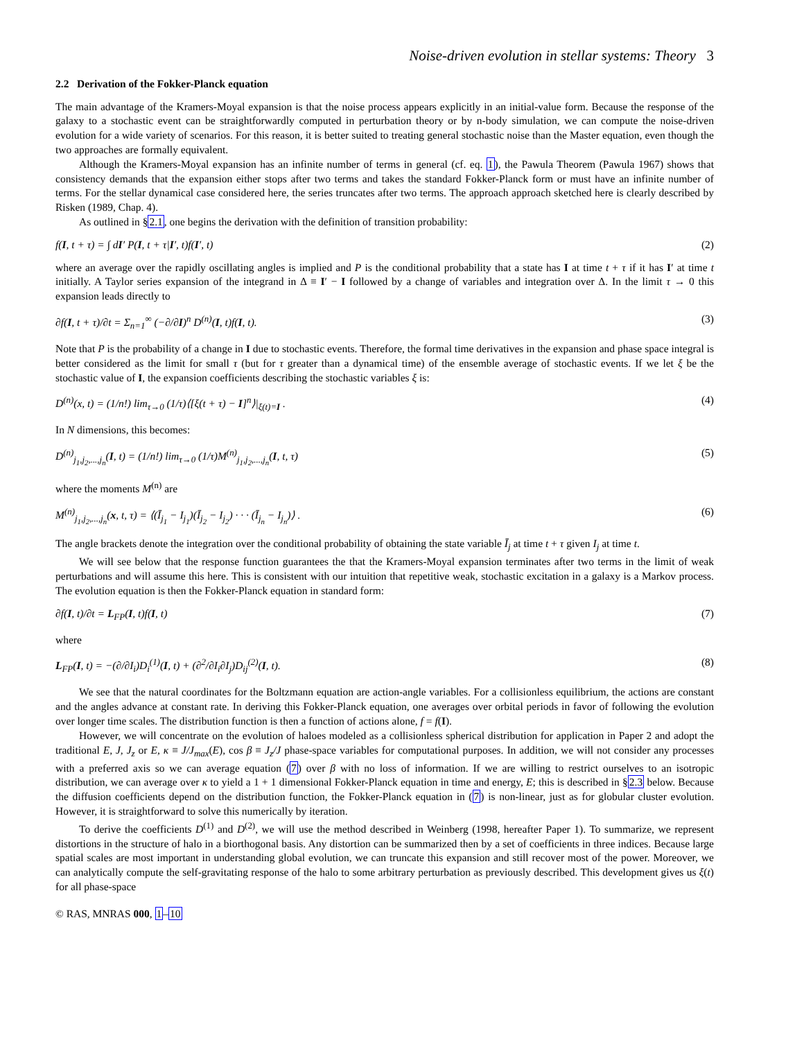Noise-driven evolution in stellar systems: Theory 3
2.2 Derivation of the Fokker-Planck equation
The main advantage of the Kramers-Moyal expansion is that the noise process appears explicitly in an initial-value form. Because the response of the galaxy to a stochastic event can be straightforwardly computed in perturbation theory or by n-body simulation, we can compute the noise-driven evolution for a wide variety of scenarios. For this reason, it is better suited to treating general stochastic noise than the Master equation, even though the two approaches are formally equivalent.
Although the Kramers-Moyal expansion has an infinite number of terms in general (cf. eq. 1), the Pawula Theorem (Pawula 1967) shows that consistency demands that the expansion either stops after two terms and takes the standard Fokker-Planck form or must have an infinite number of terms. For the stellar dynamical case considered here, the series truncates after two terms. The approach approach sketched here is clearly described by Risken (1989, Chap. 4).
As outlined in §2.1, one begins the derivation with the definition of transition probability:
f(I, t + τ) = ∫ dI′ P(I, t + τ|I′, t)f(I′, t) (2)
where an average over the rapidly oscillating angles is implied and P is the conditional probability that a state has I at time t + τ if it has I′ at time t initially. A Taylor series expansion of the integrand in Δ ≡ I′ − I followed by a change of variables and integration over Δ. In the limit τ → 0 this expansion leads directly to
∂f(I, t + τ)/∂t = Σ<sub>n=1</sub><sup>∞</sup> (−∂/∂I)<sup>n</sup> D<sup>(n)</sup>(I, t)f(I, t). (3)
Note that P is the probability of a change in I due to stochastic events. Therefore, the formal time derivatives in the expansion and phase space integral is better considered as the limit for small τ (but for τ greater than a dynamical time) of the ensemble average of stochastic events. If we let ξ be the stochastic value of I, the expansion coefficients describing the stochastic variables ξ is:
D<sup>(n)</sup>(x, t) = (1/n!) lim<sub>τ→0</sub> (1/τ)⟨[ξ(t + τ) − I]<sup>n</sup>⟩|<sub>ξ(t)=I</sub> . (4)
In N dimensions, this becomes:
D<sup>(n)</sup><sub>j<sub>1</sub>,j<sub>2</sub>,...,j<sub>n</sub></sub>(I, t) = (1/n!) lim<sub>τ→0</sub> (1/τ)M<sup>(n)</sup><sub>j<sub>1</sub>,j<sub>2</sub>,...,j<sub>n</sub></sub>(I, t, τ) (5)
where the moments M<sup>(n)</sup> are
M<sup>(n)</sup><sub>j<sub>1</sub>,j<sub>2</sub>,...,j<sub>n</sub></sub>(x, t, τ) = ⟨(Ī<sub>j<sub>1</sub></sub> − I<sub>j<sub>1</sub></sub>)(Ī<sub>j<sub>2</sub></sub> − I<sub>j<sub>2</sub></sub>) · · · (Ī<sub>j<sub>n</sub></sub> − I<sub>j<sub>n</sub></sub>)⟩ . (6)
The angle brackets denote the integration over the conditional probability of obtaining the state variable Ī<sub>j</sub> at time t + τ given I<sub>j</sub> at time t.
We will see below that the response function guarantees the that the Kramers-Moyal expansion terminates after two terms in the limit of weak perturbations and will assume this here. This is consistent with our intuition that repetitive weak, stochastic excitation in a galaxy is a Markov process. The evolution equation is then the Fokker-Planck equation in standard form:
∂f(I, t)/∂t = L<sub>FP</sub>(I, t)f(I, t) (7)
where
L<sub>FP</sub>(I, t) = −(∂/∂I<sub>i</sub>)D<sub>i</sub><sup>(1)</sup>(I, t) + (∂<sup>2</sup>/∂I<sub>i</sub>∂I<sub>j</sub>)D<sub>ij</sub><sup>(2)</sup>(I, t). (8)
We see that the natural coordinates for the Boltzmann equation are action-angle variables. For a collisionless equilibrium, the actions are constant and the angles advance at constant rate. In deriving this Fokker-Planck equation, one averages over orbital periods in favor of following the evolution over longer time scales. The distribution function is then a function of actions alone, f = f(I).
However, we will concentrate on the evolution of haloes modeled as a collisionless spherical distribution for application in Paper 2 and adopt the traditional E, J, J<sub>z</sub> or E, κ ≡ J/J<sub>max</sub>(E), cos β ≡ J<sub>z</sub>/J phase-space variables for computational purposes. In addition, we will not consider any processes with a preferred axis so we can average equation (7) over β with no loss of information. If we are willing to restrict ourselves to an isotropic distribution, we can average over κ to yield a 1 + 1 dimensional Fokker-Planck equation in time and energy, E; this is described in §2.3 below. Because the diffusion coefficients depend on the distribution function, the Fokker-Planck equation in (7) is non-linear, just as for globular cluster evolution. However, it is straightforward to solve this numerically by iteration.
To derive the coefficients D<sup>(1)</sup> and D<sup>(2)</sup>, we will use the method described in Weinberg (1998, hereafter Paper 1). To summarize, we represent distortions in the structure of halo in a biorthogonal basis. Any distortion can be summarized then by a set of coefficients in three indices. Because large spatial scales are most important in understanding global evolution, we can truncate this expansion and still recover most of the power. Moreover, we can analytically compute the self-gravitating response of the halo to some arbitrary perturbation as previously described. This development gives us ξ(t) for all phase-space
© RAS, MNRAS 000, 1–10